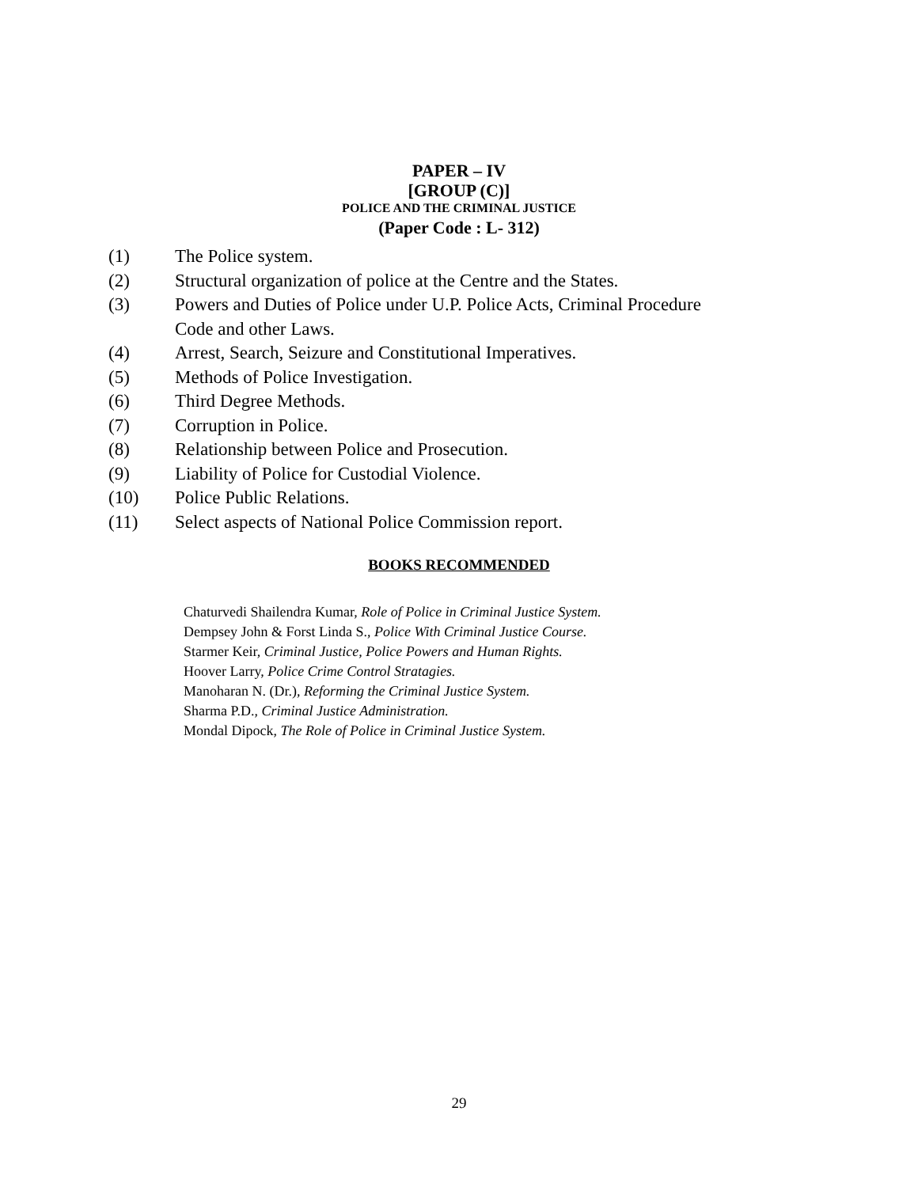PAPER – IV
[GROUP (C)]
POLICE AND THE CRIMINAL JUSTICE
(Paper Code : L- 312)
(1) The Police system.
(2) Structural organization of police at the Centre and the States.
(3) Powers and Duties of Police under U.P. Police Acts, Criminal Procedure
Code and other Laws.
(4) Arrest, Search, Seizure and Constitutional Imperatives.
(5) Methods of Police Investigation.
(6) Third Degree Methods.
(7) Corruption in Police.
(8) Relationship between Police and Prosecution.
(9) Liability of Police for Custodial Violence.
(10) Police Public Relations.
(11) Select aspects of National Police Commission report.
BOOKS RECOMMENDED
Chaturvedi Shailendra Kumar, Role of Police in Criminal Justice System.
Dempsey John & Forst Linda S., Police With Criminal Justice Course.
Starmer Keir, Criminal Justice, Police Powers and Human Rights.
Hoover Larry, Police Crime Control Stratagies.
Manoharan N. (Dr.), Reforming the Criminal Justice System.
Sharma P.D., Criminal Justice Administration.
Mondal Dipock, The Role of Police in Criminal Justice System.
29